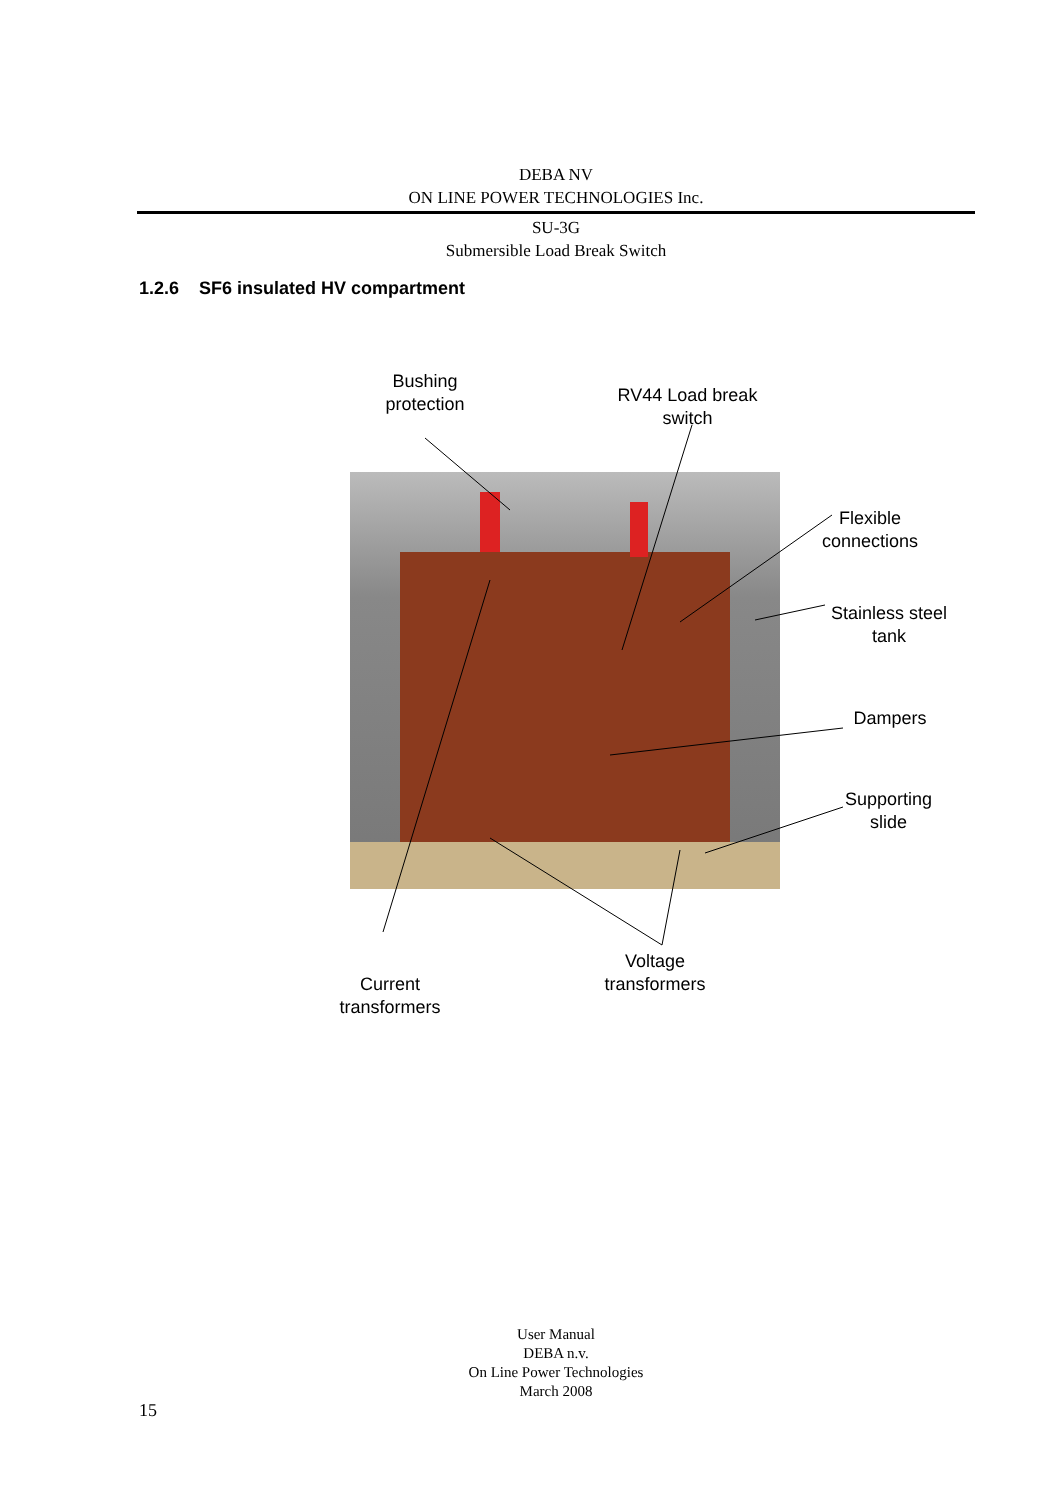DEBA NV
ON LINE POWER TECHNOLOGIES Inc.
SU-3G
Submersible Load Break Switch
1.2.6 SF6 insulated HV compartment
Bushing
protection
RV44 Load break
switch
Flexible
connections
Stainless steel
tank
Dampers
Supporting
slide
Voltage
transformers
Current
transformers
User Manual
DEBA n.v.
On Line Power Technologies
March 2008
15